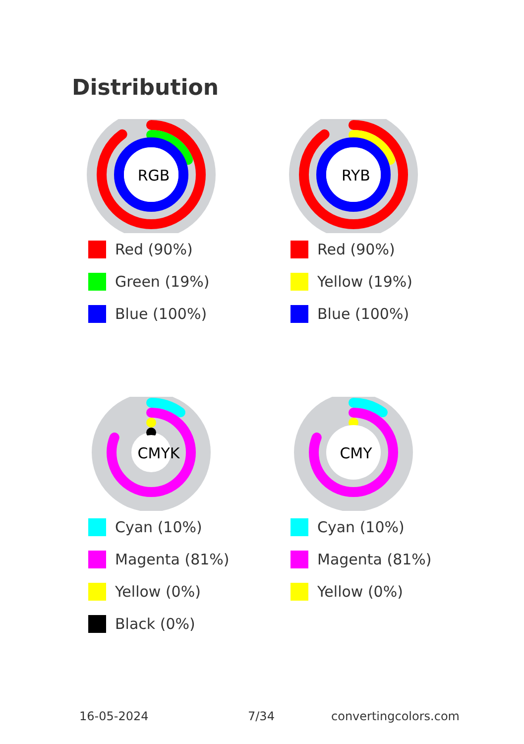Distribution
RGB
Red (90%)
Green (19%)
Blue (100%)
RYB
Red (90%)
Yellow (19%)
Blue (100%)
CMYK
Cyan (10%)
Magenta (81%)
Yellow (0%)
Black (0%)
CMY
Cyan (10%)
Magenta (81%)
Yellow (0%)
16-05-2024 7/34 convertingcolors.com